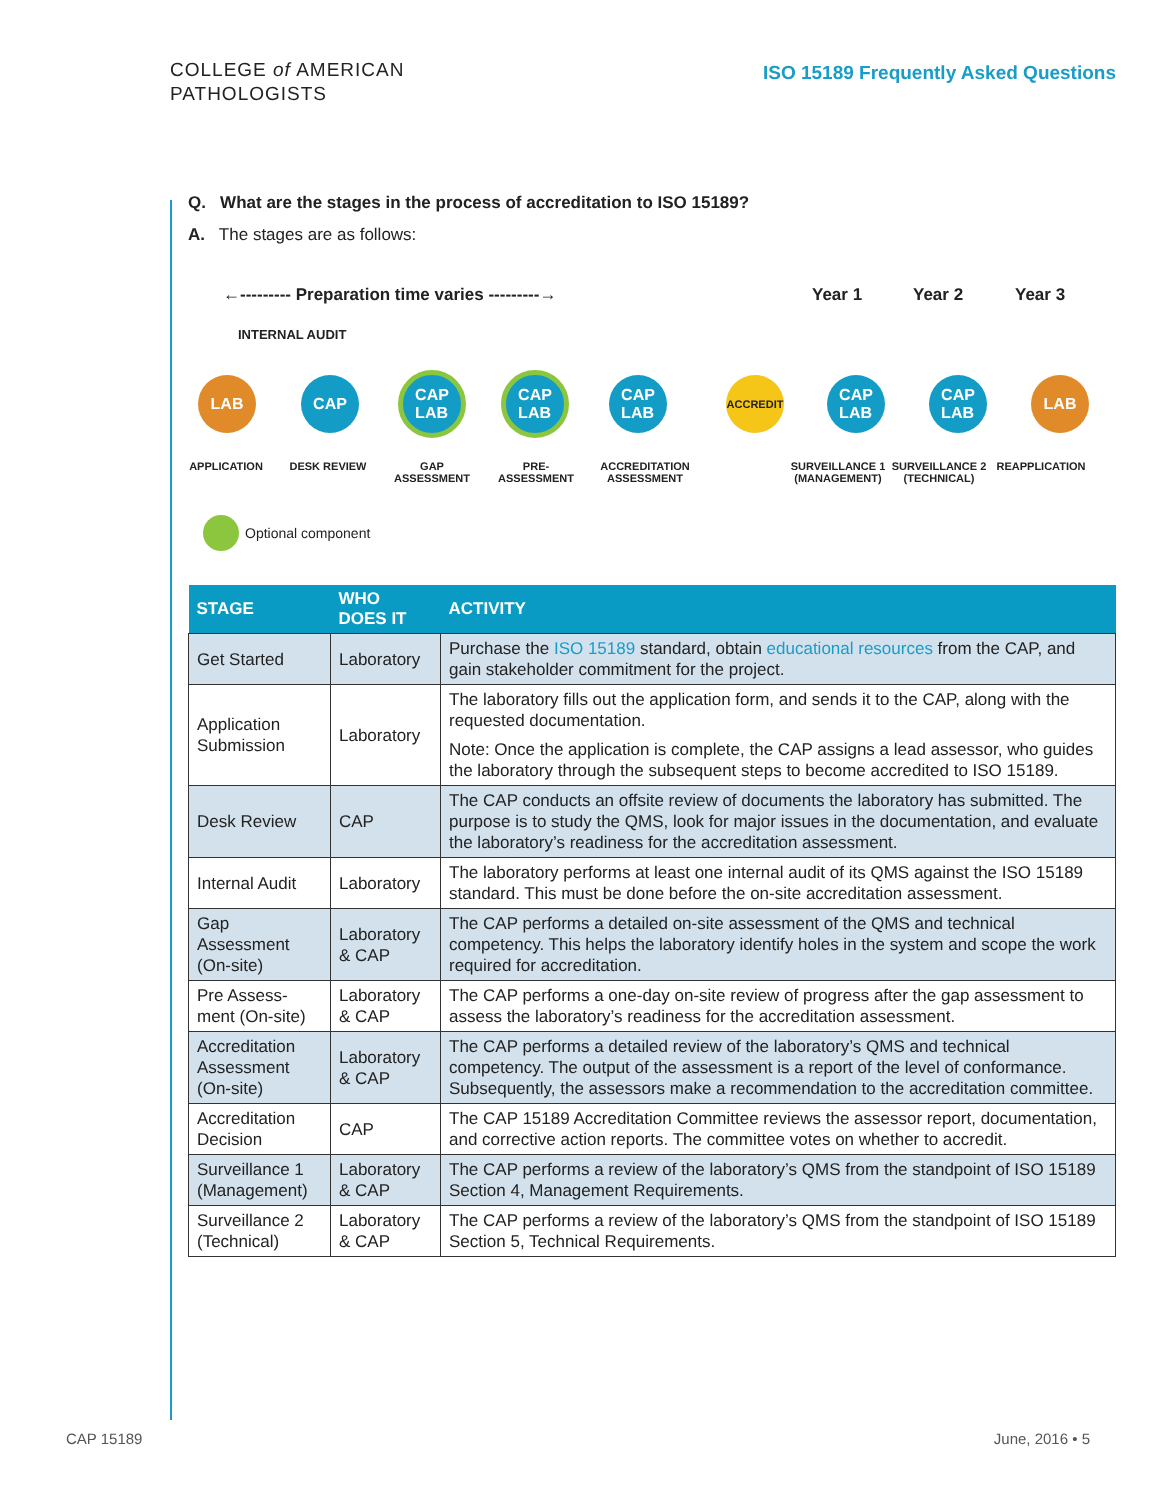COLLEGE of AMERICAN
PATHOLOGISTS
ISO 15189 Frequently Asked Questions
Q. What are the stages in the process of accreditation to ISO 15189?
A. The stages are as follows:
←--------- Preparation time varies ---------→
Year 1 Year 2 Year 3
INTERNAL AUDIT
LAB CAP
CAP
LAB
CAP
LAB
CAP
LAB
ACCREDIT
CAP
LAB
CAP
LAB
LAB
APPLICATION DESK REVIEW GAP ASSESSMENT PRE-ASSESSMENT
ACCREDITATION ASSESSMENT
SURVEILLANCE 1 (MANAGEMENT)
SURVEILLANCE 2 (TECHNICAL)
REAPPLICATION
Optional component
| STAGE | WHO DOES IT | ACTIVITY |
| --- | --- | --- |
| Get Started | Laboratory | Purchase the ISO 15189 standard, obtain educational resources from the CAP, and gain stakeholder commitment for the project. |
| Application Submission | Laboratory | The laboratory fills out the application form, and sends it to the CAP, along with the requested documentation. Note: Once the application is complete, the CAP assigns a lead assessor, who guides the laboratory through the subsequent steps to become accredited to ISO 15189. |
| Desk Review | CAP | The CAP conducts an offsite review of documents the laboratory has submitted. The purpose is to study the QMS, look for major issues in the documentation, and evaluate the laboratory’s readiness for the accreditation assessment. |
| Internal Audit | Laboratory | The laboratory performs at least one internal audit of its QMS against the ISO 15189 standard. This must be done before the on-site accreditation assessment. |
| Gap Assessment (On-site) | Laboratory & CAP | The CAP performs a detailed on-site assessment of the QMS and technical competency. This helps the laboratory identify holes in the system and scope the work required for accreditation. |
| Pre Assess-ment (On-site) | Laboratory & CAP | The CAP performs a one-day on-site review of progress after the gap assessment to assess the laboratory’s readiness for the accreditation assessment. |
| Accreditation Assessment (On-site) | Laboratory & CAP | The CAP performs a detailed review of the laboratory’s QMS and technical competency. The output of the assessment is a report of the level of conformance. Subsequently, the assessors make a recommendation to the accreditation committee. |
| Accreditation Decision | CAP | The CAP 15189 Accreditation Committee reviews the assessor report, documentation, and corrective action reports. The committee votes on whether to accredit. |
| Surveillance 1 (Management) | Laboratory & CAP | The CAP performs a review of the laboratory’s QMS from the standpoint of ISO 15189 Section 4, Management Requirements. |
| Surveillance 2 (Technical) | Laboratory & CAP | The CAP performs a review of the laboratory’s QMS from the standpoint of ISO 15189 Section 5, Technical Requirements. |
CAP 15189 June, 2016 • 5